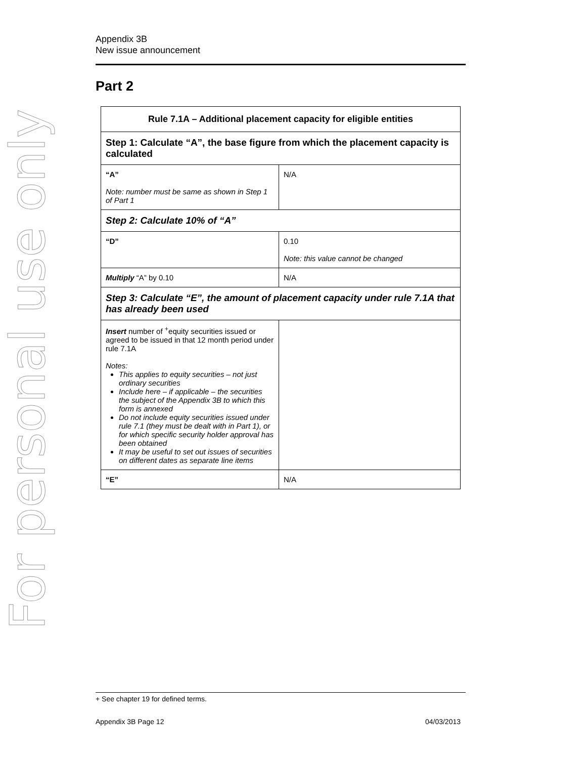For personal use only
Appendix 3B
New issue announcement
Part 2
| Rule 7.1A – Additional placement capacity for eligible entities | |
| Step 1: Calculate “A”, the base figure from which the placement capacity is calculated | |
| “A” Note: number must be same as shown in Step 1 of Part 1 | N/A |
| Step 2: Calculate 10% of “A” | |
| “D” | 0.10 Note: this value cannot be changed |
| Multiply “A” by 0.10 | N/A |
| Step 3: Calculate “E”, the amount of placement capacity under rule 7.1A that has already been used | |
| Insert number of <sup>+</sup>equity securities issued or agreed to be issued in that 12 month period under rule 7.1A Notes: This applies to equity securities – not just ordinary securities Include here – if applicable – the securities the subject of the Appendix 3B to which this form is annexed Do not include equity securities issued under rule 7.1 (they must be dealt with in Part 1), or for which specific security holder approval has been obtained It may be useful to set out issues of securities on different dates as separate line items | |
| “E” | N/A |
+ See chapter 19 for defined terms.
Appendix 3B Page 12 04/03/2013